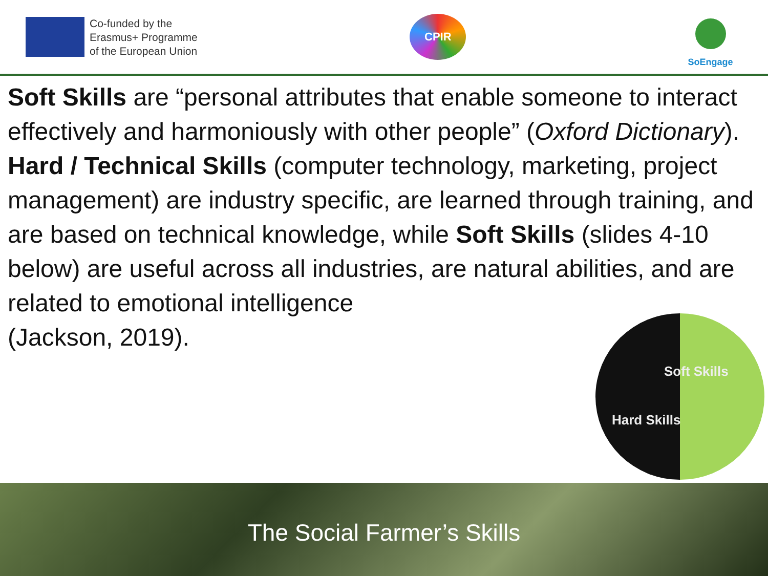Co-funded by the
Erasmus+ Programme
of the European Union
CPIR
SoEngage
Soft Skills are “personal attributes that enable someone to interact effectively and harmoniously with other people” (Oxford Dictionary).
Hard / Technical Skills (computer technology, marketing, project management) are industry specific, are learned through training, and are based on technical knowledge, while Soft Skills (slides 4-10 below) are useful across all industries, are natural abilities, and are related to emotional intelligence
(Jackson, 2019).
Soft Skills
Hard Skills
The Social Farmer’s Skills